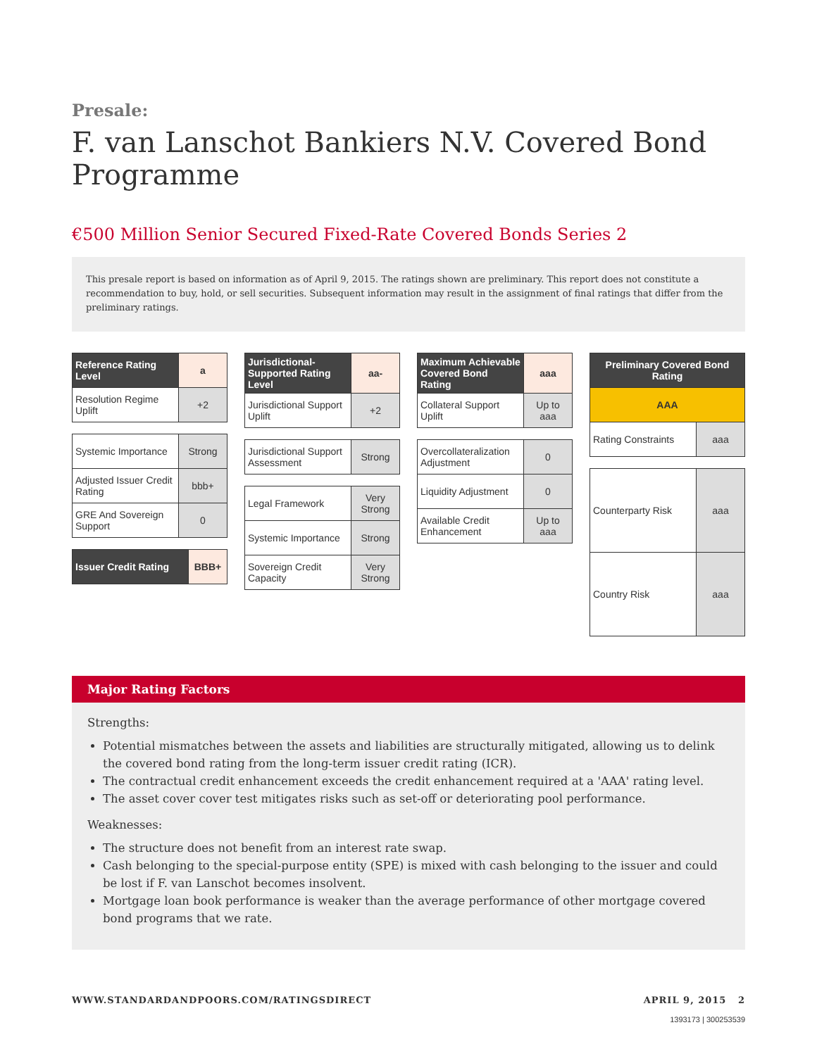Presale:
F. van Lanschot Bankiers N.V. Covered Bond Programme
€500 Million Senior Secured Fixed-Rate Covered Bonds Series 2
This presale report is based on information as of April 9, 2015. The ratings shown are preliminary. This report does not constitute a recommendation to buy, hold, or sell securities. Subsequent information may result in the assignment of final ratings that differ from the preliminary ratings.
| Reference Rating Level | a |
| Resolution Regime Uplift | +2 |
| Systemic Importance | Strong |
| Adjusted Issuer Credit Rating | bbb+ |
| GRE And Sovereign Support | 0 |
| Issuer Credit Rating | BBB+ |
| Jurisdictional-Supported Rating Level | aa- |
| Jurisdictional Support Uplift | +2 |
| Jurisdictional Support Assessment | Strong |
| Legal Framework | Very Strong |
| Systemic Importance | Strong |
| Sovereign Credit Capacity | Very Strong |
| Maximum Achievable Covered Bond Rating | aaa |
| Collateral Support Uplift | Up to aaa |
| Overcollateralization Adjustment | 0 |
| Liquidity Adjustment | 0 |
| Available Credit Enhancement | Up to aaa |
| Preliminary Covered Bond Rating | |
| AAA | |
| Rating Constraints | aaa |
| Counterparty Risk | aaa |
| Country Risk | aaa |
Major Rating Factors
Strengths:
Potential mismatches between the assets and liabilities are structurally mitigated, allowing us to delink the covered bond rating from the long-term issuer credit rating (ICR).
The contractual credit enhancement exceeds the credit enhancement required at a 'AAA' rating level.
The asset cover cover test mitigates risks such as set-off or deteriorating pool performance.
Weaknesses:
The structure does not benefit from an interest rate swap.
Cash belonging to the special-purpose entity (SPE) is mixed with cash belonging to the issuer and could be lost if F. van Lanschot becomes insolvent.
Mortgage loan book performance is weaker than the average performance of other mortgage covered bond programs that we rate.
WWW.STANDARDANDPOORS.COM/RATINGSDIRECT APRIL 9, 2015 2
1393173 | 300253539